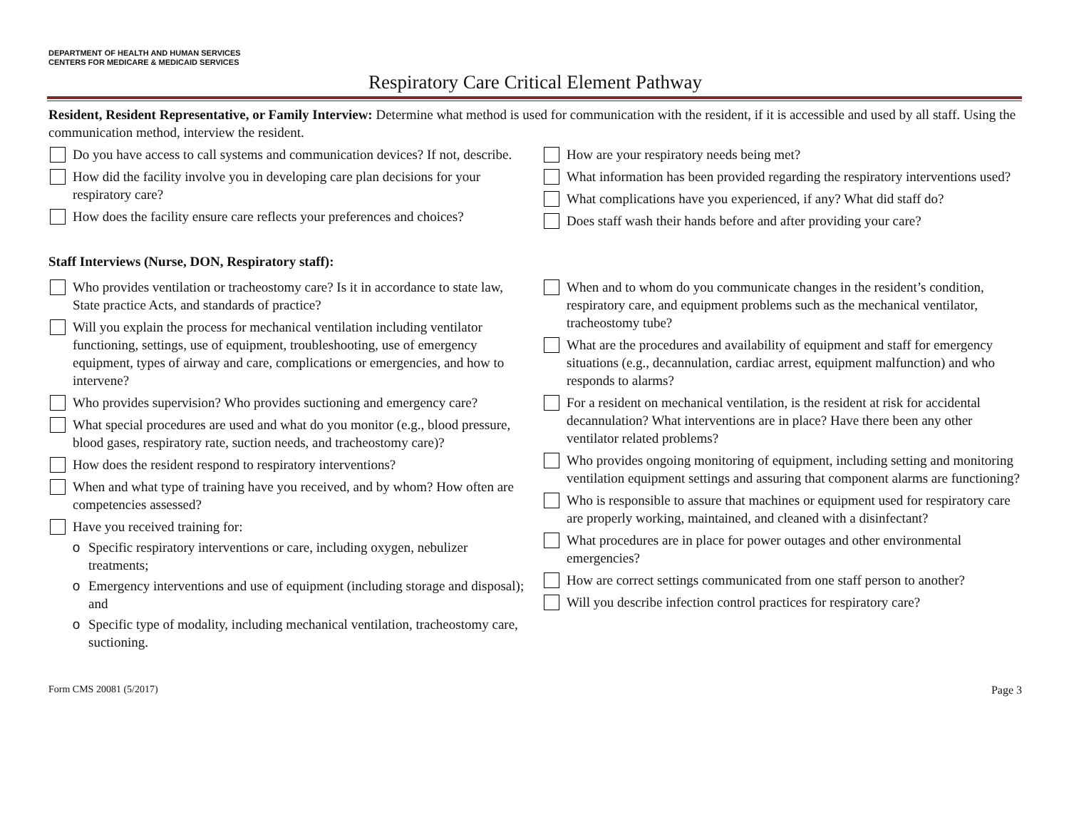DEPARTMENT OF HEALTH AND HUMAN SERVICES
CENTERS FOR MEDICARE & MEDICAID SERVICES
Respiratory Care Critical Element Pathway
Resident, Resident Representative, or Family Interview: Determine what method is used for communication with the resident, if it is accessible and used by all staff. Using the communication method, interview the resident.
Do you have access to call systems and communication devices? If not, describe.
How did the facility involve you in developing care plan decisions for your respiratory care?
How does the facility ensure care reflects your preferences and choices?
How are your respiratory needs being met?
What information has been provided regarding the respiratory interventions used?
What complications have you experienced, if any? What did staff do?
Does staff wash their hands before and after providing your care?
Staff Interviews (Nurse, DON, Respiratory staff):
Who provides ventilation or tracheostomy care? Is it in accordance to state law, State practice Acts, and standards of practice?
Will you explain the process for mechanical ventilation including ventilator functioning, settings, use of equipment, troubleshooting, use of emergency equipment, types of airway and care, complications or emergencies, and how to intervene?
Who provides supervision? Who provides suctioning and emergency care?
What special procedures are used and what do you monitor (e.g., blood pressure, blood gases, respiratory rate, suction needs, and tracheostomy care)?
How does the resident respond to respiratory interventions?
When and what type of training have you received, and by whom? How often are competencies assessed?
Have you received training for:
o Specific respiratory interventions or care, including oxygen, nebulizer treatments;
o Emergency interventions and use of equipment (including storage and disposal); and
o Specific type of modality, including mechanical ventilation, tracheostomy care, suctioning.
When and to whom do you communicate changes in the resident’s condition, respiratory care, and equipment problems such as the mechanical ventilator, tracheostomy tube?
What are the procedures and availability of equipment and staff for emergency situations (e.g., decannulation, cardiac arrest, equipment malfunction) and who responds to alarms?
For a resident on mechanical ventilation, is the resident at risk for accidental decannulation? What interventions are in place? Have there been any other ventilator related problems?
Who provides ongoing monitoring of equipment, including setting and monitoring ventilation equipment settings and assuring that component alarms are functioning?
Who is responsible to assure that machines or equipment used for respiratory care are properly working, maintained, and cleaned with a disinfectant?
What procedures are in place for power outages and other environmental emergencies?
How are correct settings communicated from one staff person to another?
Will you describe infection control practices for respiratory care?
Form CMS 20081 (5/2017) Page 3